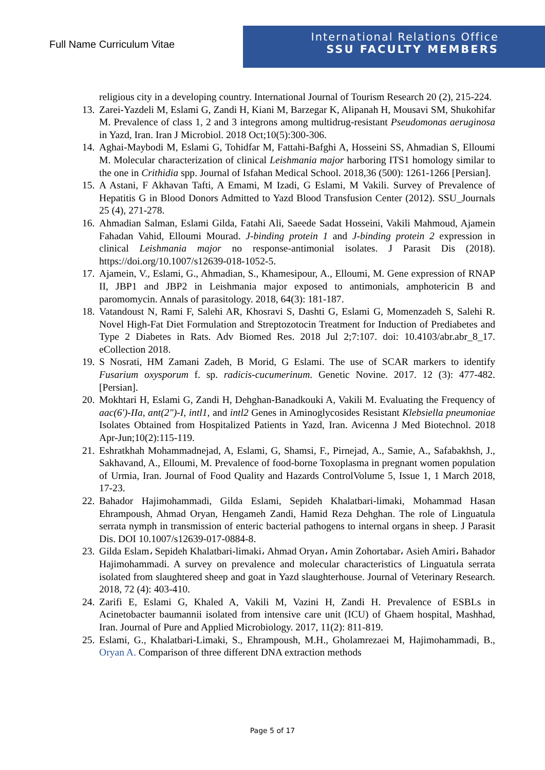Full Name Curriculum Vitae
International Relations Office
SSU FACULTY MEMBERS
religious city in a developing country. International Journal of Tourism Research 20 (2), 215-224.
13. Zarei-Yazdeli M, Eslami G, Zandi H, Kiani M, Barzegar K, Alipanah H, Mousavi SM, Shukohifar M. Prevalence of class 1, 2 and 3 integrons among multidrug-resistant Pseudomonas aeruginosa in Yazd, Iran. Iran J Microbiol. 2018 Oct;10(5):300-306.
14. Aghai-Maybodi M, Eslami G, Tohidfar M, Fattahi-Bafghi A, Hosseini SS, Ahmadian S, Elloumi M. Molecular characterization of clinical Leishmania major harboring ITS1 homology similar to the one in Crithidia spp. Journal of Isfahan Medical School. 2018,36 (500): 1261-1266 [Persian].
15. A Astani, F Akhavan Tafti, A Emami, M Izadi, G Eslami, M Vakili. Survey of Prevalence of Hepatitis G in Blood Donors Admitted to Yazd Blood Transfusion Center (2012). SSU_Journals 25 (4), 271-278.
16. Ahmadian Salman, Eslami Gilda, Fatahi Ali, Saeede Sadat Hosseini, Vakili Mahmoud, Ajamein Fahadan Vahid, Elloumi Mourad. J-binding protein 1 and J-binding protein 2 expression in clinical Leishmania major no response-antimonial isolates. J Parasit Dis (2018). https://doi.org/10.1007/s12639-018-1052-5.
17. Ajamein, V., Eslami, G., Ahmadian, S., Khamesipour, A., Elloumi, M. Gene expression of RNAP II, JBP1 and JBP2 in Leishmania major exposed to antimonials, amphotericin B and paromomycin. Annals of parasitology. 2018, 64(3): 181-187.
18. Vatandoust N, Rami F, Salehi AR, Khosravi S, Dashti G, Eslami G, Momenzadeh S, Salehi R. Novel High-Fat Diet Formulation and Streptozotocin Treatment for Induction of Prediabetes and Type 2 Diabetes in Rats. Adv Biomed Res. 2018 Jul 2;7:107. doi: 10.4103/abr.abr_8_17. eCollection 2018.
19. S Nosrati, HM Zamani Zadeh, B Morid, G Eslami. The use of SCAR markers to identify Fusarium oxysporum f. sp. radicis-cucumerinum. Genetic Novine. 2017. 12 (3): 477-482.[Persian].
20. Mokhtari H, Eslami G, Zandi H, Dehghan-Banadkouki A, Vakili M. Evaluating the Frequency of aac(6')-IIa, ant(2")-I, intl1, and intl2 Genes in Aminoglycosides Resistant Klebsiella pneumoniae Isolates Obtained from Hospitalized Patients in Yazd, Iran. Avicenna J Med Biotechnol. 2018 Apr-Jun;10(2):115-119.
21. Eshratkhah Mohammadnejad, A, Eslami, G, Shamsi, F., Pirnejad, A., Samie, A., Safabakhsh, J., Sakhavand, A., Elloumi, M. Prevalence of food-borne Toxoplasma in pregnant women population of Urmia, Iran. Journal of Food Quality and Hazards ControlVolume 5, Issue 1, 1 March 2018, 17-23.
22. Bahador Hajimohammadi, Gilda Eslami, Sepideh Khalatbari-limaki, Mohammad Hasan Ehrampoush, Ahmad Oryan, Hengameh Zandi, Hamid Reza Dehghan. The role of Linguatula serrata nymph in transmission of enteric bacterial pathogens to internal organs in sheep. J Parasit Dis. DOI 10.1007/s12639-017-0884-8.
23. Gilda Eslam، Sepideh Khalatbari-limaki، Ahmad Oryan، Amin Zohortabar، Asieh Amiri، Bahador Hajimohammadi. A survey on prevalence and molecular characteristics of Linguatula serrata isolated from slaughtered sheep and goat in Yazd slaughterhouse. Journal of Veterinary Research. 2018, 72 (4): 403-410.
24. Zarifi E, Eslami G, Khaled A, Vakili M, Vazini H, Zandi H. Prevalence of ESBLs in Acinetobacter baumannii isolated from intensive care unit (ICU) of Ghaem hospital, Mashhad, Iran. Journal of Pure and Applied Microbiology. 2017, 11(2): 811-819.
25. Eslami, G., Khalatbari-Limaki, S., Ehrampoush, M.H., Gholamrezaei M, Hajimohammadi, B., Oryan A. Comparison of three different DNA extraction methods
Page 5 of 17